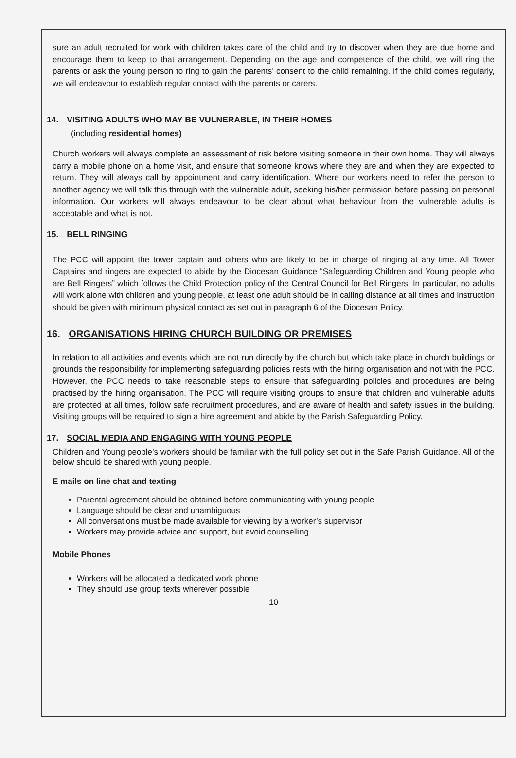sure an adult recruited for work with children takes care of the child and try to discover when they are due home and encourage them to keep to that arrangement. Depending on the age and competence of the child, we will ring the parents or ask the young person to ring to gain the parents’ consent to the child remaining. If the child comes regularly, we will endeavour to establish regular contact with the parents or carers.
14. VISITING ADULTS WHO MAY BE VULNERABLE, IN THEIR HOMES
(including residential homes)
Church workers will always complete an assessment of risk before visiting someone in their own home. They will always carry a mobile phone on a home visit, and ensure that someone knows where they are and when they are expected to return. They will always call by appointment and carry identification. Where our workers need to refer the person to another agency we will talk this through with the vulnerable adult, seeking his/her permission before passing on personal information. Our workers will always endeavour to be clear about what behaviour from the vulnerable adults is acceptable and what is not.
15. BELL RINGING
The PCC will appoint the tower captain and others who are likely to be in charge of ringing at any time. All Tower Captains and ringers are expected to abide by the Diocesan Guidance “Safeguarding Children and Young people who are Bell Ringers” which follows the Child Protection policy of the Central Council for Bell Ringers. In particular, no adults will work alone with children and young people, at least one adult should be in calling distance at all times and instruction should be given with minimum physical contact as set out in paragraph 6 of the Diocesan Policy.
16. ORGANISATIONS HIRING CHURCH BUILDING OR PREMISES
In relation to all activities and events which are not run directly by the church but which take place in church buildings or grounds the responsibility for implementing safeguarding policies rests with the hiring organisation and not with the PCC. However, the PCC needs to take reasonable steps to ensure that safeguarding policies and procedures are being practised by the hiring organisation. The PCC will require visiting groups to ensure that children and vulnerable adults are protected at all times, follow safe recruitment procedures, and are aware of health and safety issues in the building. Visiting groups will be required to sign a hire agreement and abide by the Parish Safeguarding Policy.
17. SOCIAL MEDIA AND ENGAGING WITH YOUNG PEOPLE
Children and Young people’s workers should be familiar with the full policy set out in the Safe Parish Guidance. All of the below should be shared with young people.
E mails on line chat and texting
Parental agreement should be obtained before communicating with young people
Language should be clear and unambiguous
All conversations must be made available for viewing by a worker’s supervisor
Workers may provide advice and support, but avoid counselling
Mobile Phones
Workers will be allocated a dedicated work phone
They should use group texts wherever possible
10